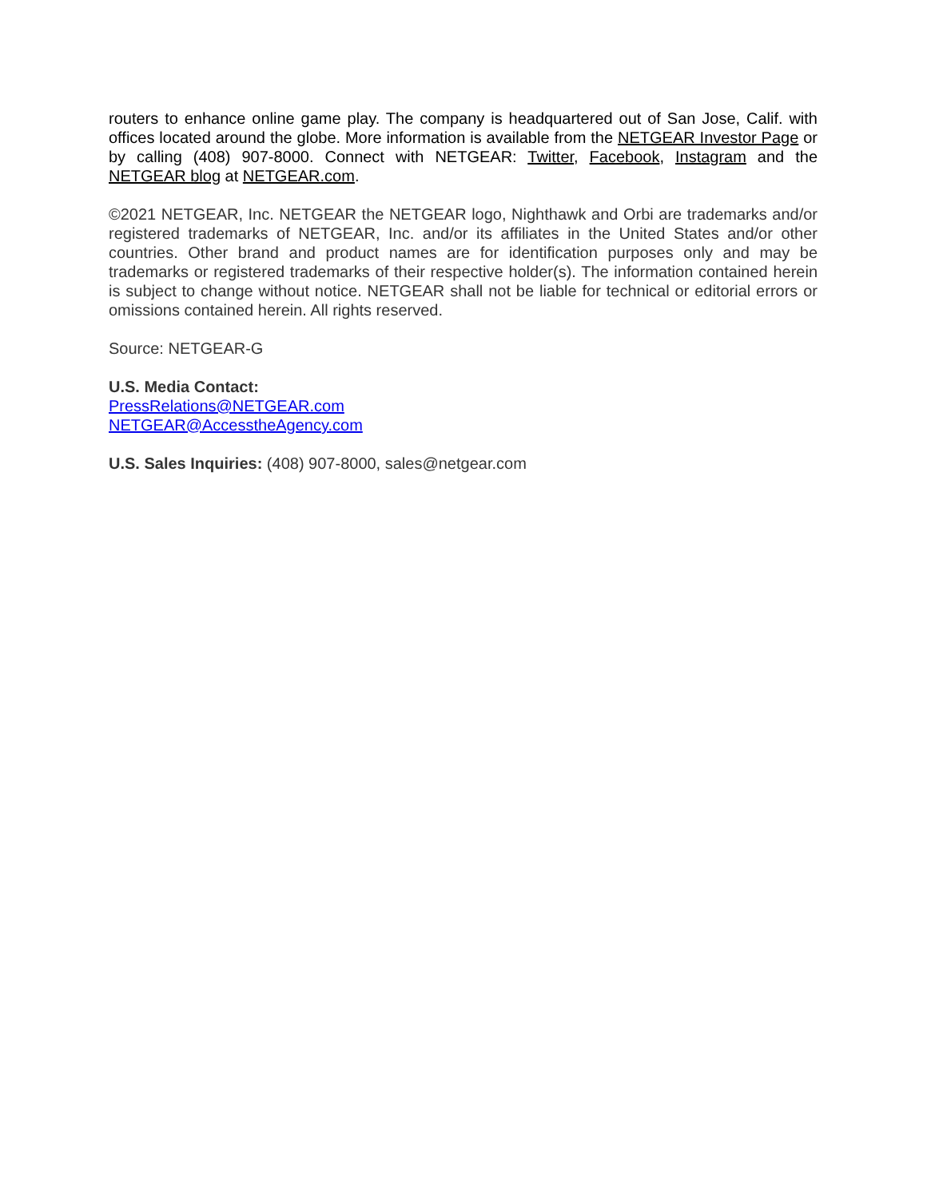routers to enhance online game play. The company is headquartered out of San Jose, Calif. with offices located around the globe. More information is available from the NETGEAR Investor Page or by calling (408) 907-8000. Connect with NETGEAR: Twitter, Facebook, Instagram and the NETGEAR blog at NETGEAR.com.
©2021 NETGEAR, Inc. NETGEAR the NETGEAR logo, Nighthawk and Orbi are trademarks and/or registered trademarks of NETGEAR, Inc. and/or its affiliates in the United States and/or other countries. Other brand and product names are for identification purposes only and may be trademarks or registered trademarks of their respective holder(s). The information contained herein is subject to change without notice. NETGEAR shall not be liable for technical or editorial errors or omissions contained herein. All rights reserved.
Source: NETGEAR-G
U.S. Media Contact:
PressRelations@NETGEAR.com
NETGEAR@AccesstheAgency.com
U.S. Sales Inquiries: (408) 907-8000, sales@netgear.com